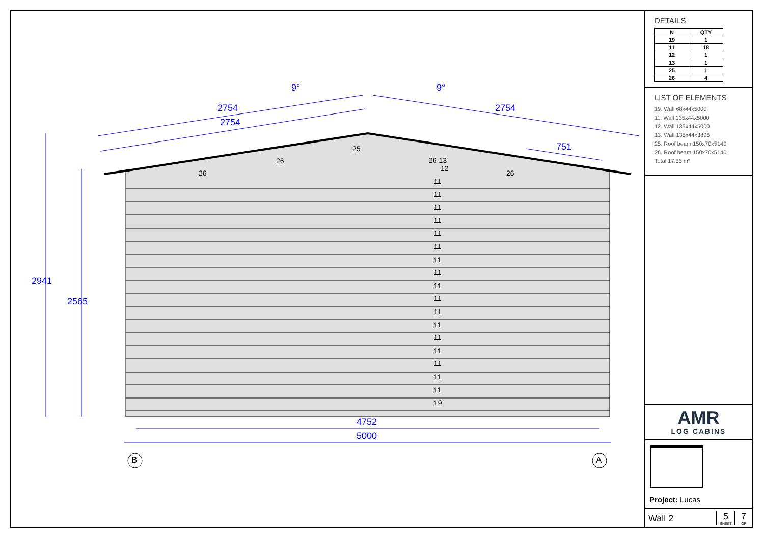2754
2754
2754
751
9° 9°
2941
2565
4752
5000
B A
11
11
11
11
11
11
11
11
11
11
11
11
11
11
11
11
11
19
26
26
25
26 13
12
26
DETAILS
| N | QTY |
| --- | --- |
| 19 | 1 |
| 11 | 18 |
| 12 | 1 |
| 13 | 1 |
| 25 | 1 |
| 26 | 4 |
LIST OF ELEMENTS
19. Wall 68x44x5000
11. Wall 135x44x5000
12. Wall 135x44x5000
13. Wall 135x44x3896
25. Roof beam 150x70x5140
26. Roof beam 150x70x5140
Total 17.55 m²
AMR
LOG CABINS
Project: Lucas
Wall 2
5
SHEET
7
OF